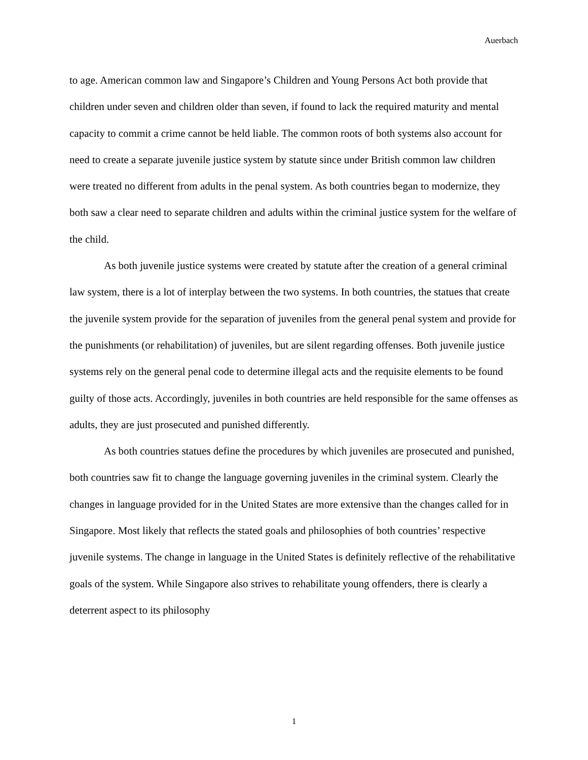Auerbach
to age. American common law and Singapore’s Children and Young Persons Act both provide that children under seven and children older than seven, if found to lack the required maturity and mental capacity to commit a crime cannot be held liable. The common roots of both systems also account for need to create a separate juvenile justice system by statute since under British common law children were treated no different from adults in the penal system. As both countries began to modernize, they both saw a clear need to separate children and adults within the criminal justice system for the welfare of the child.
As both juvenile justice systems were created by statute after the creation of a general criminal law system, there is a lot of interplay between the two systems. In both countries, the statues that create the juvenile system provide for the separation of juveniles from the general penal system and provide for the punishments (or rehabilitation) of juveniles, but are silent regarding offenses. Both juvenile justice systems rely on the general penal code to determine illegal acts and the requisite elements to be found guilty of those acts. Accordingly, juveniles in both countries are held responsible for the same offenses as adults, they are just prosecuted and punished differently.
As both countries statues define the procedures by which juveniles are prosecuted and punished, both countries saw fit to change the language governing juveniles in the criminal system. Clearly the changes in language provided for in the United States are more extensive than the changes called for in Singapore. Most likely that reflects the stated goals and philosophies of both countries’ respective juvenile systems. The change in language in the United States is definitely reflective of the rehabilitative goals of the system. While Singapore also strives to rehabilitate young offenders, there is clearly a deterrent aspect to its philosophy
1